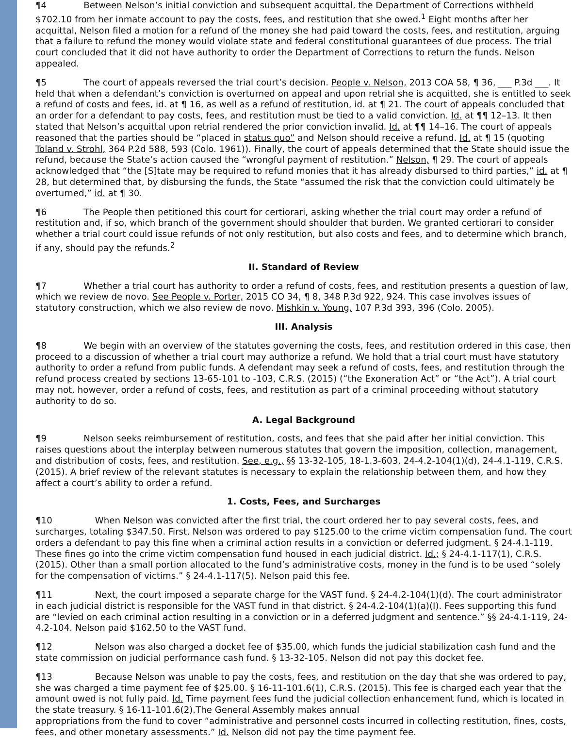¶4 Between Nelson’s initial conviction and subsequent acquittal, the Department of Corrections withheld $702.10 from her inmate account to pay the costs, fees, and restitution that she owed.<sup>1</sup> Eight months after her acquittal, Nelson filed a motion for a refund of the money she had paid toward the costs, fees, and restitution, arguing that a failure to refund the money would violate state and federal constitutional guarantees of due process. The trial court concluded that it did not have authority to order the Department of Corrections to return the funds. Nelson appealed.
¶5 The court of appeals reversed the trial court’s decision. People v. Nelson, 2013 COA 58, ¶ 36, ___ P.3d ___. It held that when a defendant’s conviction is overturned on appeal and upon retrial she is acquitted, she is entitled to seek a refund of costs and fees, id. at ¶ 16, as well as a refund of restitution, id. at ¶ 21. The court of appeals concluded that an order for a defendant to pay costs, fees, and restitution must be tied to a valid conviction. Id. at ¶¶ 12–13. It then stated that Nelson’s acquittal upon retrial rendered the prior conviction invalid. Id. at ¶¶ 14–16. The court of appeals reasoned that the parties should be “placed in status quo” and Nelson should receive a refund. Id. at ¶ 15 (quoting Toland v. Strohl, 364 P.2d 588, 593 (Colo. 1961)). Finally, the court of appeals determined that the State should issue the refund, because the State’s action caused the “wrongful payment of restitution.” Nelson, ¶ 29. The court of appeals acknowledged that “the [S]tate may be required to refund monies that it has already disbursed to third parties,” id. at ¶ 28, but determined that, by disbursing the funds, the State “assumed the risk that the conviction could ultimately be overturned,” id. at ¶ 30.
¶6 The People then petitioned this court for certiorari, asking whether the trial court may order a refund of restitution and, if so, which branch of the government should shoulder that burden. We granted certiorari to consider whether a trial court could issue refunds of not only restitution, but also costs and fees, and to determine which branch, if any, should pay the refunds.<sup>2</sup>
II. Standard of Review
¶7 Whether a trial court has authority to order a refund of costs, fees, and restitution presents a question of law, which we review de novo. See People v. Porter, 2015 CO 34, ¶ 8, 348 P.3d 922, 924. This case involves issues of statutory construction, which we also review de novo. Mishkin v. Young, 107 P.3d 393, 396 (Colo. 2005).
III. Analysis
¶8 We begin with an overview of the statutes governing the costs, fees, and restitution ordered in this case, then proceed to a discussion of whether a trial court may authorize a refund. We hold that a trial court must have statutory authority to order a refund from public funds. A defendant may seek a refund of costs, fees, and restitution through the refund process created by sections 13-65-101 to -103, C.R.S. (2015) (“the Exoneration Act” or “the Act”). A trial court may not, however, order a refund of costs, fees, and restitution as part of a criminal proceeding without statutory authority to do so.
A. Legal Background
¶9 Nelson seeks reimbursement of restitution, costs, and fees that she paid after her initial conviction. This raises questions about the interplay between numerous statutes that govern the imposition, collection, management, and distribution of costs, fees, and restitution. See, e.g., §§ 13-32-105, 18-1.3-603, 24-4.2-104(1)(d), 24-4.1-119, C.R.S. (2015). A brief review of the relevant statutes is necessary to explain the relationship between them, and how they affect a court’s ability to order a refund.
1. Costs, Fees, and Surcharges
¶10 When Nelson was convicted after the first trial, the court ordered her to pay several costs, fees, and surcharges, totaling $347.50. First, Nelson was ordered to pay $125.00 to the crime victim compensation fund. The court orders a defendant to pay this fine when a criminal action results in a conviction or deferred judgment. § 24-4.1-119. These fines go into the crime victim compensation fund housed in each judicial district. Id.; § 24-4.1-117(1), C.R.S. (2015). Other than a small portion allocated to the fund’s administrative costs, money in the fund is to be used “solely for the compensation of victims.” § 24-4.1-117(5). Nelson paid this fee.
¶11 Next, the court imposed a separate charge for the VAST fund. § 24-4.2-104(1)(d). The court administrator in each judicial district is responsible for the VAST fund in that district. § 24-4.2-104(1)(a)(I). Fees supporting this fund are “levied on each criminal action resulting in a conviction or in a deferred judgment and sentence.” §§ 24-4.1-119, 24-4.2-104. Nelson paid $162.50 to the VAST fund.
¶12 Nelson was also charged a docket fee of $35.00, which funds the judicial stabilization cash fund and the state commission on judicial performance cash fund. § 13-32-105. Nelson did not pay this docket fee.
¶13 Because Nelson was unable to pay the costs, fees, and restitution on the day that she was ordered to pay, she was charged a time payment fee of $25.00. § 16-11-101.6(1), C.R.S. (2015). This fee is charged each year that the amount owed is not fully paid. Id. Time payment fees fund the judicial collection enhancement fund, which is located in the state treasury. § 16-11-101.6(2).The General Assembly makes annual
appropriations from the fund to cover “administrative and personnel costs incurred in collecting restitution, fines, costs, fees, and other monetary assessments.” Id. Nelson did not pay the time payment fee.